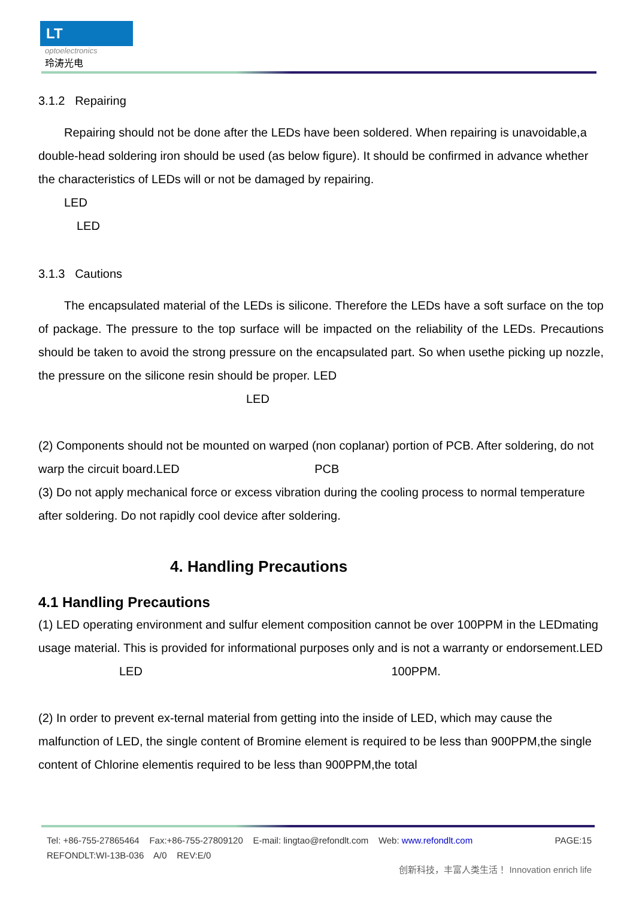LT
optoelectronics
玲涛光电
3.1.2 Repairing
Repairing should not be done after the LEDs have been soldered. When repairing is unavoidable,a double-head soldering iron should be used (as below figure). It should be confirmed in advance whether the characteristics of LEDs will or not be damaged by repairing.
LED
LED
3.1.3 Cautions
The encapsulated material of the LEDs is silicone. Therefore the LEDs have a soft surface on the top of package. The pressure to the top surface will be impacted on the reliability of the LEDs. Precautions should be taken to avoid the strong pressure on the encapsulated part. So when usethe picking up nozzle, the pressure on the silicone resin should be proper. LED
LED
(2) Components should not be mounted on warped (non coplanar) portion of PCB. After soldering, do not warp the circuit board.LED PCB
(3) Do not apply mechanical force or excess vibration during the cooling process to normal temperature after soldering. Do not rapidly cool device after soldering.
4. Handling Precautions
4.1 Handling Precautions
(1) LED operating environment and sulfur element composition cannot be over 100PPM in the LEDmating usage material. This is provided for informational purposes only and is not a warranty or endorsement.LED LED 100PPM.
(2) In order to prevent ex-ternal material from getting into the inside of LED, which may cause the malfunction of LED, the single content of Bromine element is required to be less than 900PPM,the single content of Chlorine elementis required to be less than 900PPM,the total
Tel: +86-755-27865464 Fax:+86-755-27809120 E-mail: lingtao@refondlt.com Web: www.refondlt.com PAGE:15
REFONDLT:WI-13B-036 A/0 REV:E/0
创新科技，丰富人类生活！ Innovation enrich life